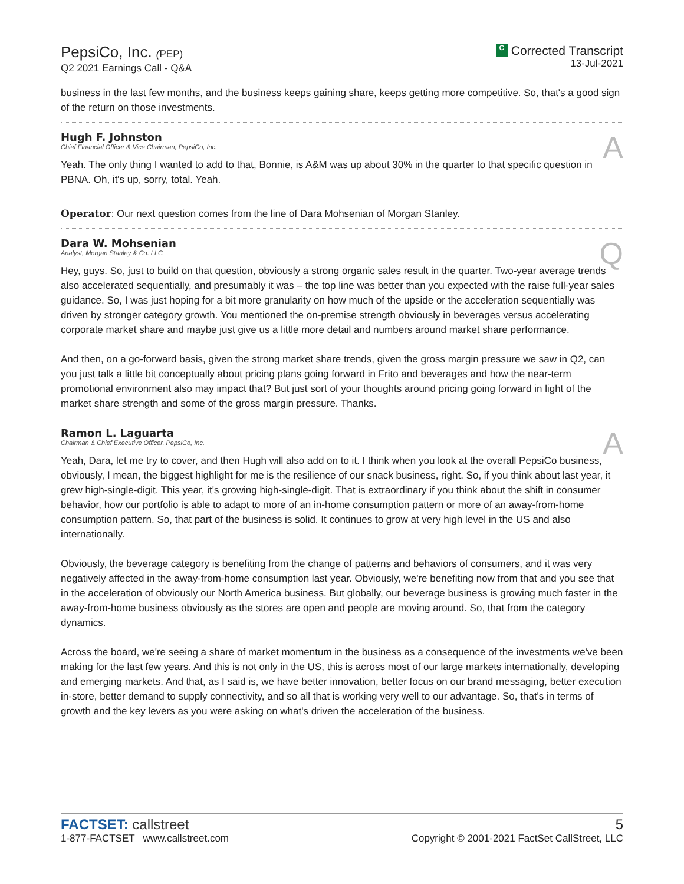PepsiCo, Inc. (PEP)
Q2 2021 Earnings Call - Q&A
C Corrected Transcript
13-Jul-2021
business in the last few months, and the business keeps gaining share, keeps getting more competitive. So, that's a good sign of the return on those investments.
Hugh F. Johnston
Chief Financial Officer & Vice Chairman, PepsiCo, Inc.
A
Yeah. The only thing I wanted to add to that, Bonnie, is A&M was up about 30% in the quarter to that specific question in PBNA. Oh, it's up, sorry, total. Yeah.
Operator: Our next question comes from the line of Dara Mohsenian of Morgan Stanley.
Dara W. Mohsenian
Analyst, Morgan Stanley & Co. LLC
Q
Hey, guys. So, just to build on that question, obviously a strong organic sales result in the quarter. Two-year average trends also accelerated sequentially, and presumably it was – the top line was better than you expected with the raise full-year sales guidance. So, I was just hoping for a bit more granularity on how much of the upside or the acceleration sequentially was driven by stronger category growth. You mentioned the on-premise strength obviously in beverages versus accelerating corporate market share and maybe just give us a little more detail and numbers around market share performance.
And then, on a go-forward basis, given the strong market share trends, given the gross margin pressure we saw in Q2, can you just talk a little bit conceptually about pricing plans going forward in Frito and beverages and how the near-term promotional environment also may impact that? But just sort of your thoughts around pricing going forward in light of the market share strength and some of the gross margin pressure. Thanks.
Ramon L. Laguarta
Chairman & Chief Executive Officer, PepsiCo, Inc.
A
Yeah, Dara, let me try to cover, and then Hugh will also add on to it. I think when you look at the overall PepsiCo business, obviously, I mean, the biggest highlight for me is the resilience of our snack business, right. So, if you think about last year, it grew high-single-digit. This year, it's growing high-single-digit. That is extraordinary if you think about the shift in consumer behavior, how our portfolio is able to adapt to more of an in-home consumption pattern or more of an away-from-home consumption pattern. So, that part of the business is solid. It continues to grow at very high level in the US and also internationally.
Obviously, the beverage category is benefiting from the change of patterns and behaviors of consumers, and it was very negatively affected in the away-from-home consumption last year. Obviously, we're benefiting now from that and you see that in the acceleration of obviously our North America business. But globally, our beverage business is growing much faster in the away-from-home business obviously as the stores are open and people are moving around. So, that from the category dynamics.
Across the board, we're seeing a share of market momentum in the business as a consequence of the investments we've been making for the last few years. And this is not only in the US, this is across most of our large markets internationally, developing and emerging markets. And that, as I said is, we have better innovation, better focus on our brand messaging, better execution in-store, better demand to supply connectivity, and so all that is working very well to our advantage. So, that's in terms of growth and the key levers as you were asking on what's driven the acceleration of the business.
FACTSET: callstreet
1-877-FACTSET www.callstreet.com
5
Copyright © 2001-2021 FactSet CallStreet, LLC